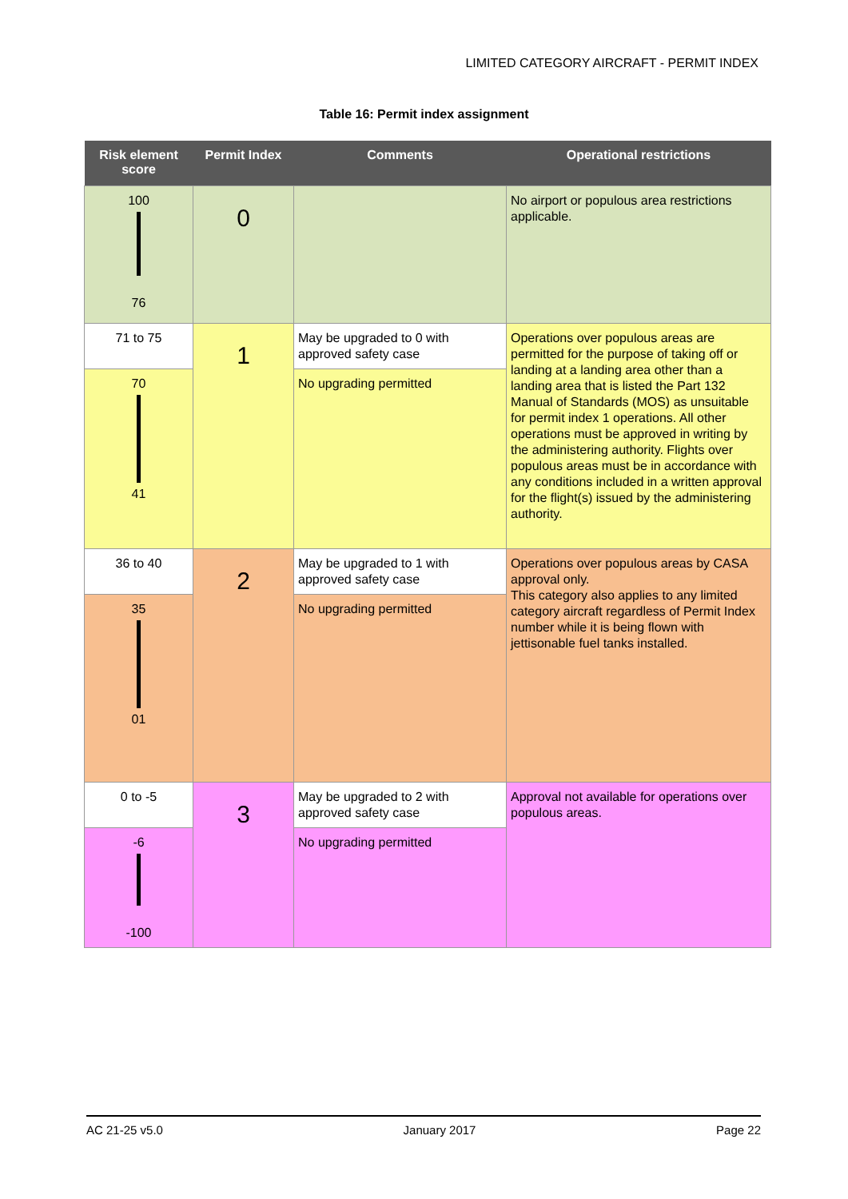LIMITED CATEGORY AIRCRAFT - PERMIT INDEX
Table 16: Permit index assignment
| Risk element score | Permit Index | Comments | Operational restrictions |
| --- | --- | --- | --- |
| 100 76 | 0 | | No airport or populous area restrictions applicable. |
| 71 to 75 | 1 | May be upgraded to 0 with approved safety case | Operations over populous areas are permitted for the purpose of taking off or landing at a landing area other than a landing area that is listed the Part 132 Manual of Standards (MOS) as unsuitable for permit index 1 operations. All other operations must be approved in writing by the administering authority. Flights over populous areas must be in accordance with any conditions included in a written approval for the flight(s) issued by the administering authority. |
| 70 41 | | No upgrading permitted | |
| 36 to 40 | 2 | May be upgraded to 1 with approved safety case | Operations over populous areas by CASA approval only. This category also applies to any limited category aircraft regardless of Permit Index number while it is being flown with jettisonable fuel tanks installed. |
| 35 01 | | No upgrading permitted | |
| 0 to -5 | 3 | May be upgraded to 2 with approved safety case | Approval not available for operations over populous areas. |
| -6 -100 | | No upgrading permitted | |
AC 21-25 v5.0 January 2017 Page 22